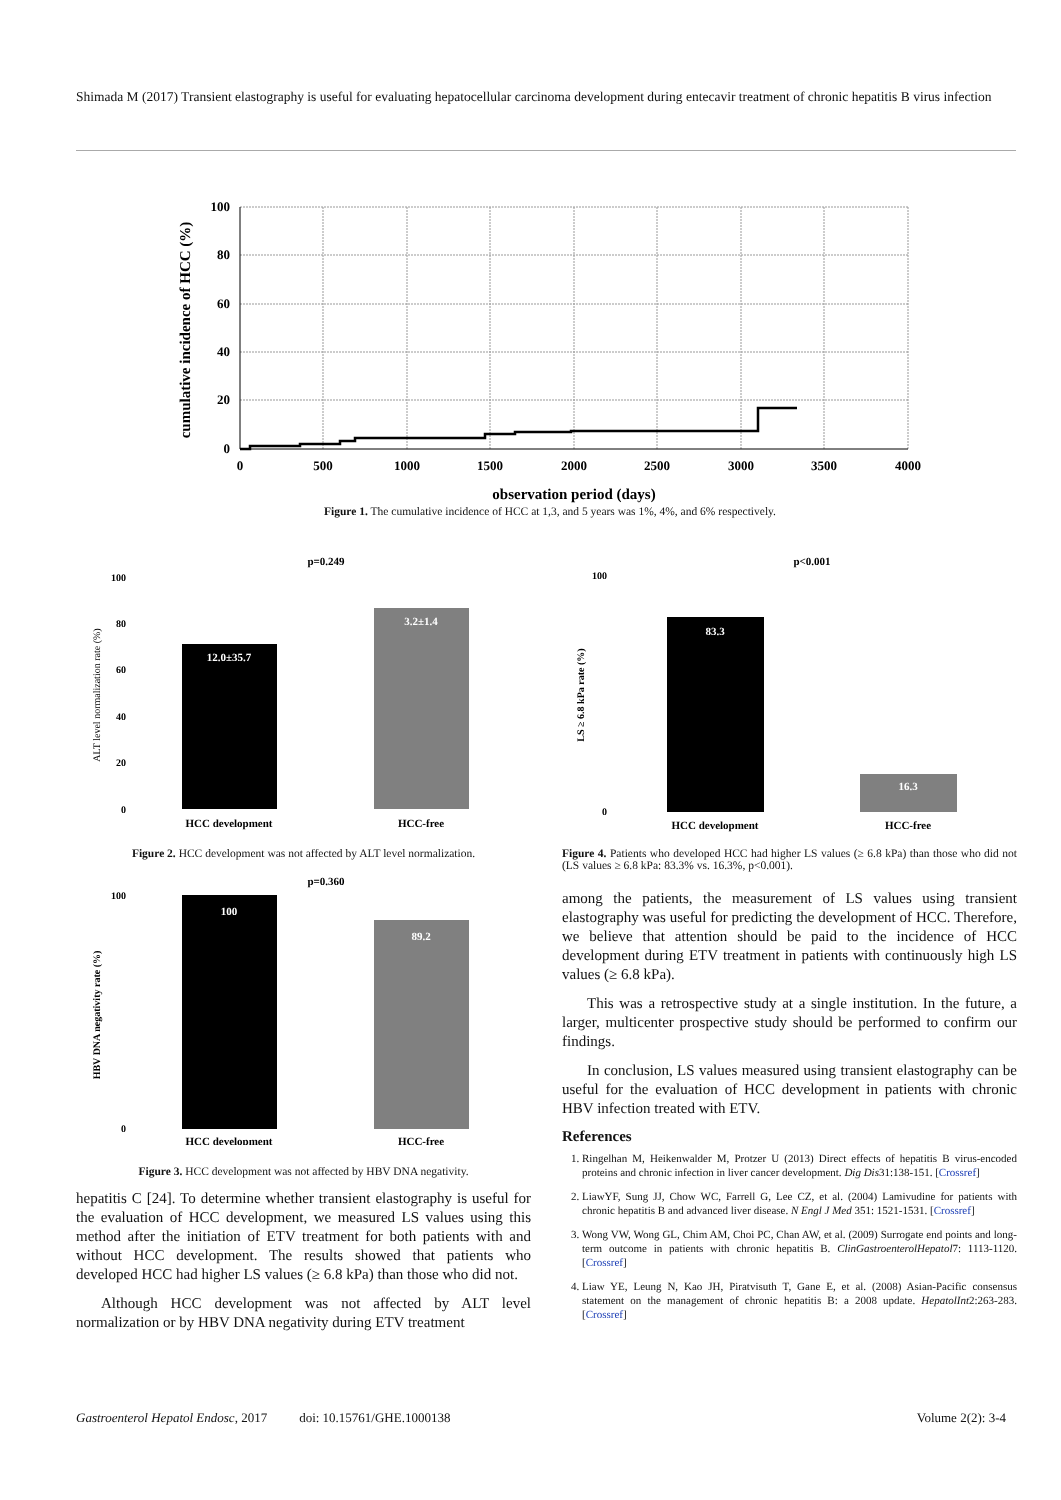Shimada M (2017) Transient elastography is useful for evaluating hepatocellular carcinoma development during entecavir treatment of chronic hepatitis B virus infection
100
80
60
40
20
0
0
500
1000
1500
2000
2500
3000
3500
4000
observation period (days)
cumulative incidence of HCC (%)
Figure 1. The cumulative incidence of HCC at 1,3, and 5 years was 1%, 4%, and 6% respectively.
p=0.249
100
80
60
40
20
0
12.0±35.7
3.2±1.4
HCC development
HCC-free
ALT level normalization rate (%)
Figure 2. HCC development was not affected by ALT level normalization.
p=0.360
100
0
100
89.2
HCC development
HCC-free
HBV DNA negativity rate (%)
Figure 3. HCC development was not affected by HBV DNA negativity.
hepatitis C [24]. To determine whether transient elastography is useful for the evaluation of HCC development, we measured LS values using this method after the initiation of ETV treatment for both patients with and without HCC development. The results showed that patients who developed HCC had higher LS values (≥ 6.8 kPa) than those who did not.
Although HCC development was not affected by ALT level normalization or by HBV DNA negativity during ETV treatment
p<0.001
100
0
83.3
16.3
HCC development
HCC-free
LS ≥ 6.8 kPa rate (%)
Figure 4. Patients who developed HCC had higher LS values (≥ 6.8 kPa) than those who did not (LS values ≥ 6.8 kPa: 83.3% vs. 16.3%, p<0.001).
among the patients, the measurement of LS values using transient elastography was useful for predicting the development of HCC. Therefore, we believe that attention should be paid to the incidence of HCC development during ETV treatment in patients with continuously high LS values (≥ 6.8 kPa).
This was a retrospective study at a single institution. In the future, a larger, multicenter prospective study should be performed to confirm our findings.
In conclusion, LS values measured using transient elastography can be useful for the evaluation of HCC development in patients with chronic HBV infection treated with ETV.
References
1. Ringelhan M, Heikenwalder M, Protzer U (2013) Direct effects of hepatitis B virus-encoded proteins and chronic infection in liver cancer development. Dig Dis31:138-151. [Crossref]
2. LiawYF, Sung JJ, Chow WC, Farrell G, Lee CZ, et al. (2004) Lamivudine for patients with chronic hepatitis B and advanced liver disease. N Engl J Med 351: 1521-1531. [Crossref]
3. Wong VW, Wong GL, Chim AM, Choi PC, Chan AW, et al. (2009) Surrogate end points and long-term outcome in patients with chronic hepatitis B. ClinGastroenterolHepatol7: 1113-1120.[Crossref]
4. Liaw YE, Leung N, Kao JH, Piratvisuth T, Gane E, et al. (2008) Asian-Pacific consensus statement on the management of chronic hepatitis B: a 2008 update. HepatolInt2:263-283. [Crossref]
Gastroenterol Hepatol Endosc, 2017 doi: 10.15761/GHE.1000138 Volume 2(2): 3-4